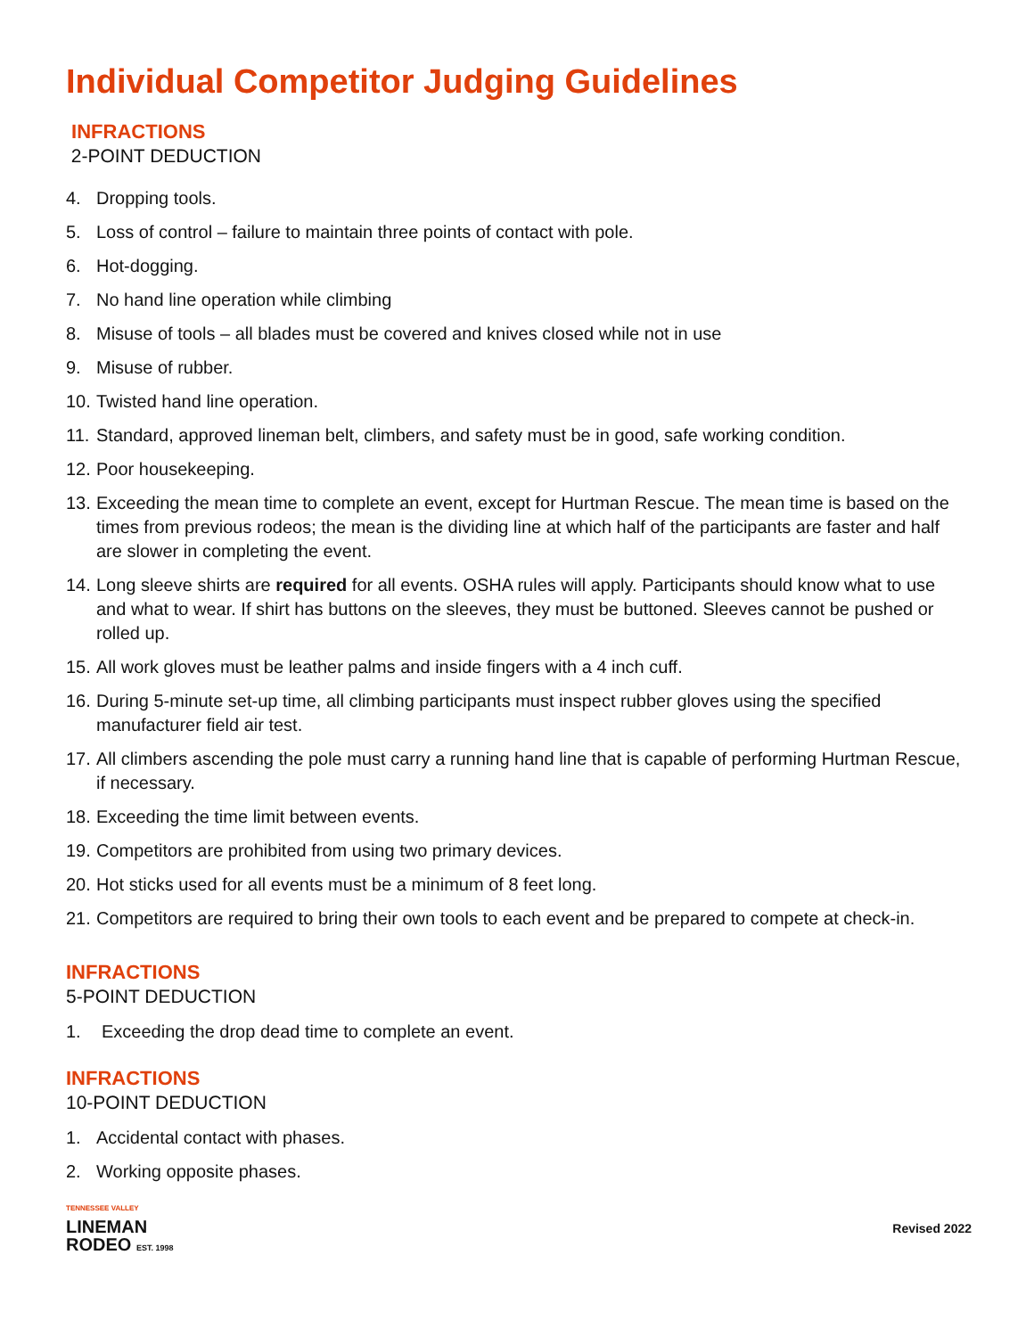Individual Competitor Judging Guidelines
INFRACTIONS
2-POINT DEDUCTION
4. Dropping tools.
5. Loss of control – failure to maintain three points of contact with pole.
6. Hot-dogging.
7. No hand line operation while climbing
8. Misuse of tools – all blades must be covered and knives closed while not in use
9. Misuse of rubber.
10. Twisted hand line operation.
11. Standard, approved lineman belt, climbers, and safety must be in good, safe working condition.
12. Poor housekeeping.
13. Exceeding the mean time to complete an event, except for Hurtman Rescue. The mean time is based on the times from previous rodeos; the mean is the dividing line at which half of the participants are faster and half are slower in completing the event.
14. Long sleeve shirts are required for all events. OSHA rules will apply. Participants should know what to use and what to wear. If shirt has buttons on the sleeves, they must be buttoned. Sleeves cannot be pushed or rolled up.
15. All work gloves must be leather palms and inside fingers with a 4 inch cuff.
16. During 5-minute set-up time, all climbing participants must inspect rubber gloves using the specified manufacturer field air test.
17. All climbers ascending the pole must carry a running hand line that is capable of performing Hurtman Rescue, if necessary.
18. Exceeding the time limit between events.
19. Competitors are prohibited from using two primary devices.
20. Hot sticks used for all events must be a minimum of 8 feet long.
21. Competitors are required to bring their own tools to each event and be prepared to compete at check-in.
INFRACTIONS
5-POINT DEDUCTION
1. Exceeding the drop dead time to complete an event.
INFRACTIONS
10-POINT DEDUCTION
1. Accidental contact with phases.
2. Working opposite phases.
TENNESSEE VALLEY
LINEMAN
RODEO EST. 1998
Revised 2022